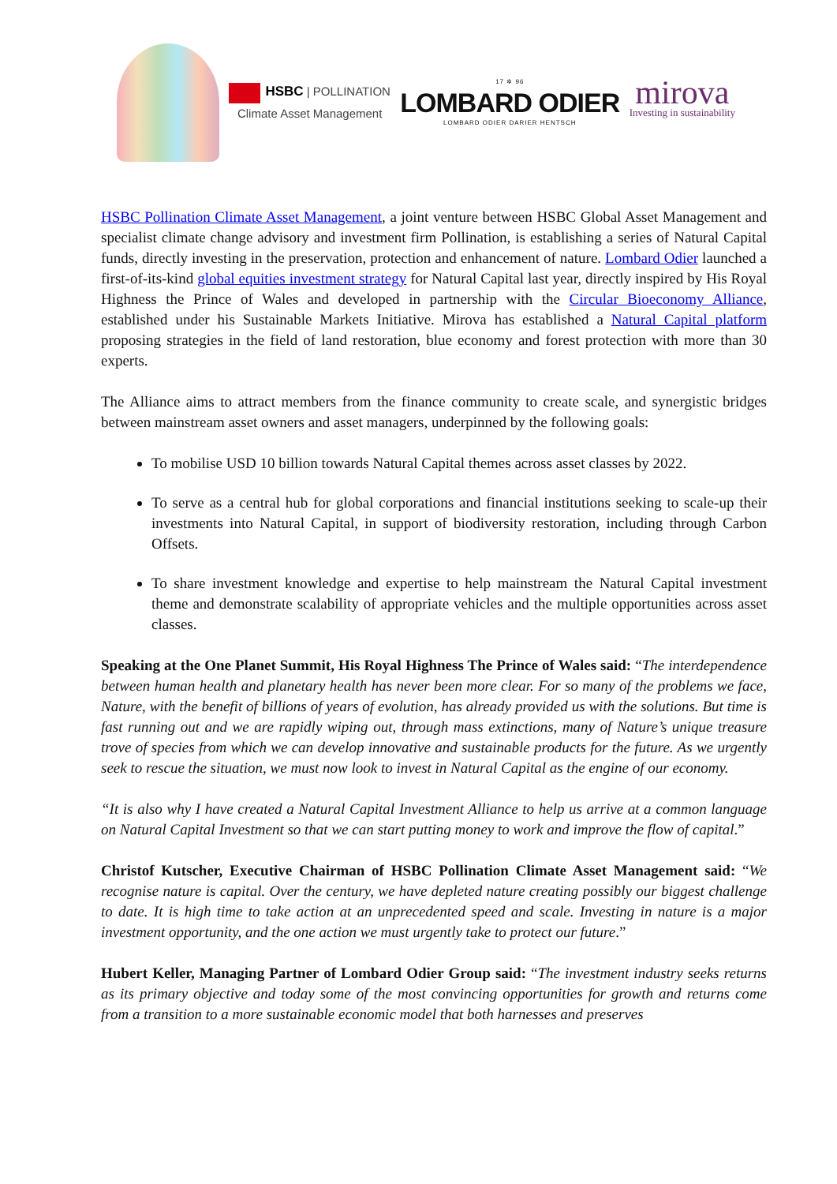HSBC | POLLINATION
Climate Asset Management
17 ✲ 96
LOMBARD ODIER
LOMBARD ODIER DARIER HENTSCH
mirova
Investing in sustainability
HSBC Pollination Climate Asset Management, a joint venture between HSBC Global Asset Management and specialist climate change advisory and investment firm Pollination, is establishing a series of Natural Capital funds, directly investing in the preservation, protection and enhancement of nature. Lombard Odier launched a first-of-its-kind global equities investment strategy for Natural Capital last year, directly inspired by His Royal Highness the Prince of Wales and developed in partnership with the Circular Bioeconomy Alliance, established under his Sustainable Markets Initiative. Mirova has established a Natural Capital platform proposing strategies in the field of land restoration, blue economy and forest protection with more than 30 experts.
The Alliance aims to attract members from the finance community to create scale, and synergistic bridges between mainstream asset owners and asset managers, underpinned by the following goals:
To mobilise USD 10 billion towards Natural Capital themes across asset classes by 2022.
To serve as a central hub for global corporations and financial institutions seeking to scale-up their investments into Natural Capital, in support of biodiversity restoration, including through Carbon Offsets.
To share investment knowledge and expertise to help mainstream the Natural Capital investment theme and demonstrate scalability of appropriate vehicles and the multiple opportunities across asset classes.
Speaking at the One Planet Summit, His Royal Highness The Prince of Wales said: “The interdependence between human health and planetary health has never been more clear. For so many of the problems we face, Nature, with the benefit of billions of years of evolution, has already provided us with the solutions. But time is fast running out and we are rapidly wiping out, through mass extinctions, many of Nature’s unique treasure trove of species from which we can develop innovative and sustainable products for the future. As we urgently seek to rescue the situation, we must now look to invest in Natural Capital as the engine of our economy.
“It is also why I have created a Natural Capital Investment Alliance to help us arrive at a common language on Natural Capital Investment so that we can start putting money to work and improve the flow of capital.”
Christof Kutscher, Executive Chairman of HSBC Pollination Climate Asset Management said: “We recognise nature is capital. Over the century, we have depleted nature creating possibly our biggest challenge to date. It is high time to take action at an unprecedented speed and scale. Investing in nature is a major investment opportunity, and the one action we must urgently take to protect our future.”
Hubert Keller, Managing Partner of Lombard Odier Group said: “The investment industry seeks returns as its primary objective and today some of the most convincing opportunities for growth and returns come from a transition to a more sustainable economic model that both harnesses and preserves